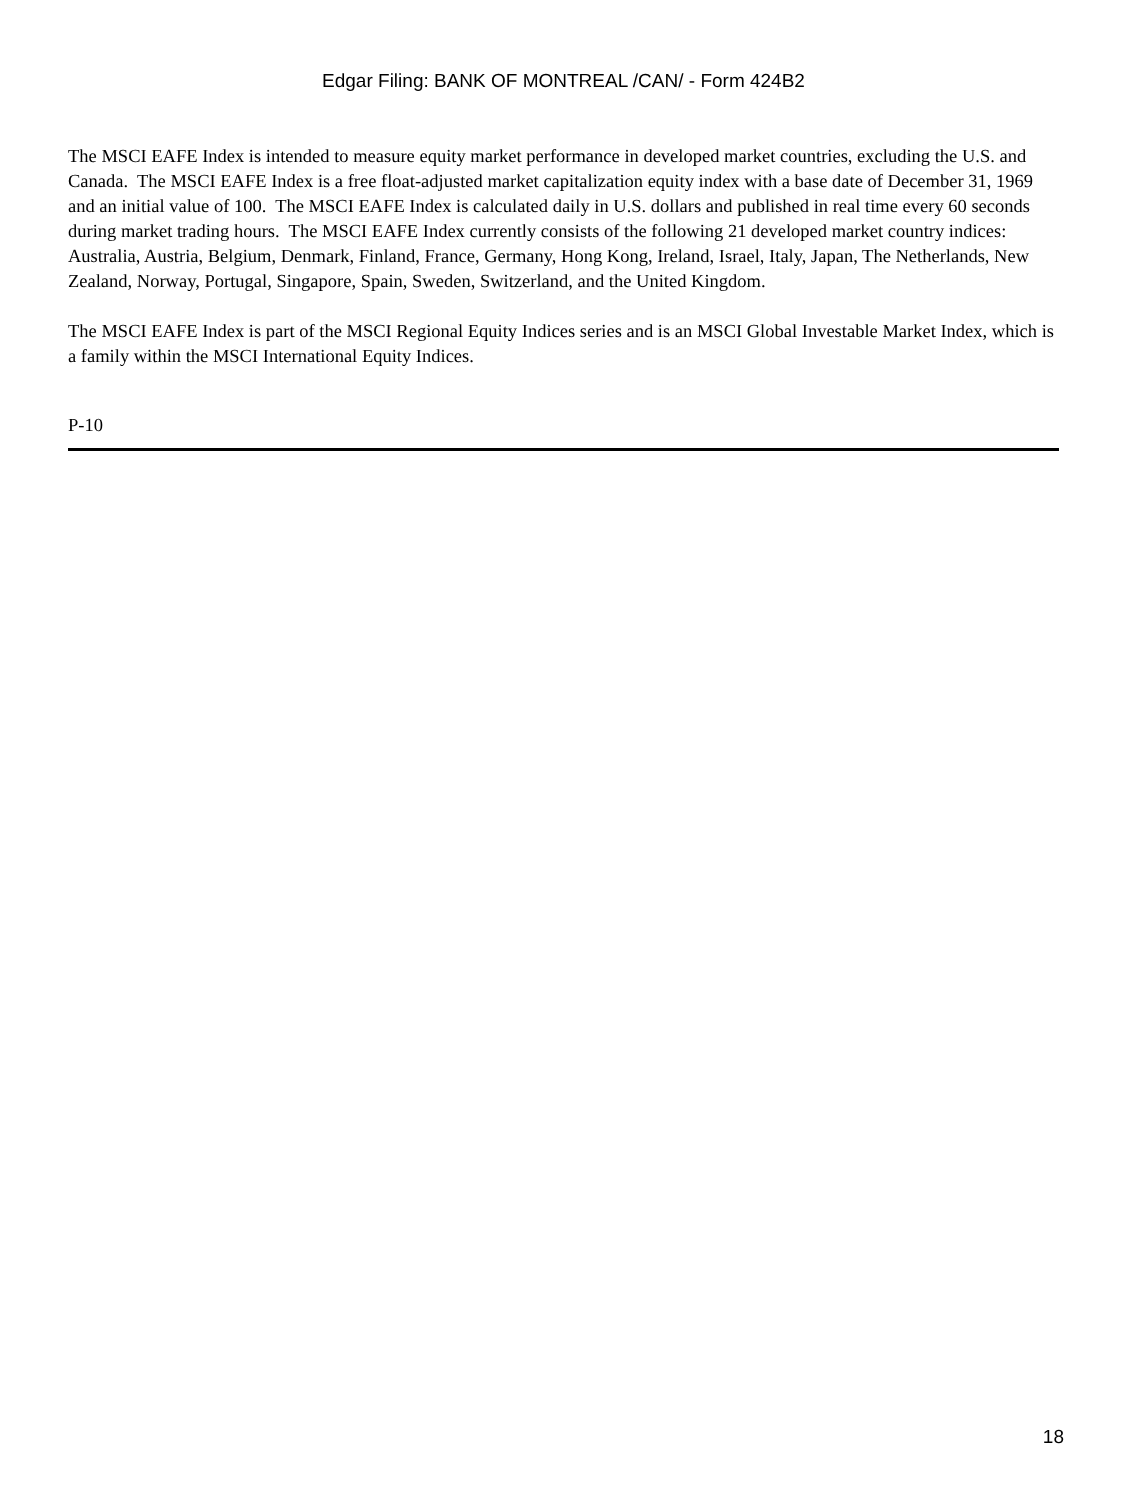Edgar Filing: BANK OF MONTREAL /CAN/ - Form 424B2
The MSCI EAFE Index is intended to measure equity market performance in developed market countries, excluding the U.S. and Canada. The MSCI EAFE Index is a free float-adjusted market capitalization equity index with a base date of December 31, 1969 and an initial value of 100. The MSCI EAFE Index is calculated daily in U.S. dollars and published in real time every 60 seconds during market trading hours. The MSCI EAFE Index currently consists of the following 21 developed market country indices: Australia, Austria, Belgium, Denmark, Finland, France, Germany, Hong Kong, Ireland, Israel, Italy, Japan, The Netherlands, New Zealand, Norway, Portugal, Singapore, Spain, Sweden, Switzerland, and the United Kingdom.
The MSCI EAFE Index is part of the MSCI Regional Equity Indices series and is an MSCI Global Investable Market Index, which is a family within the MSCI International Equity Indices.
P-10
18